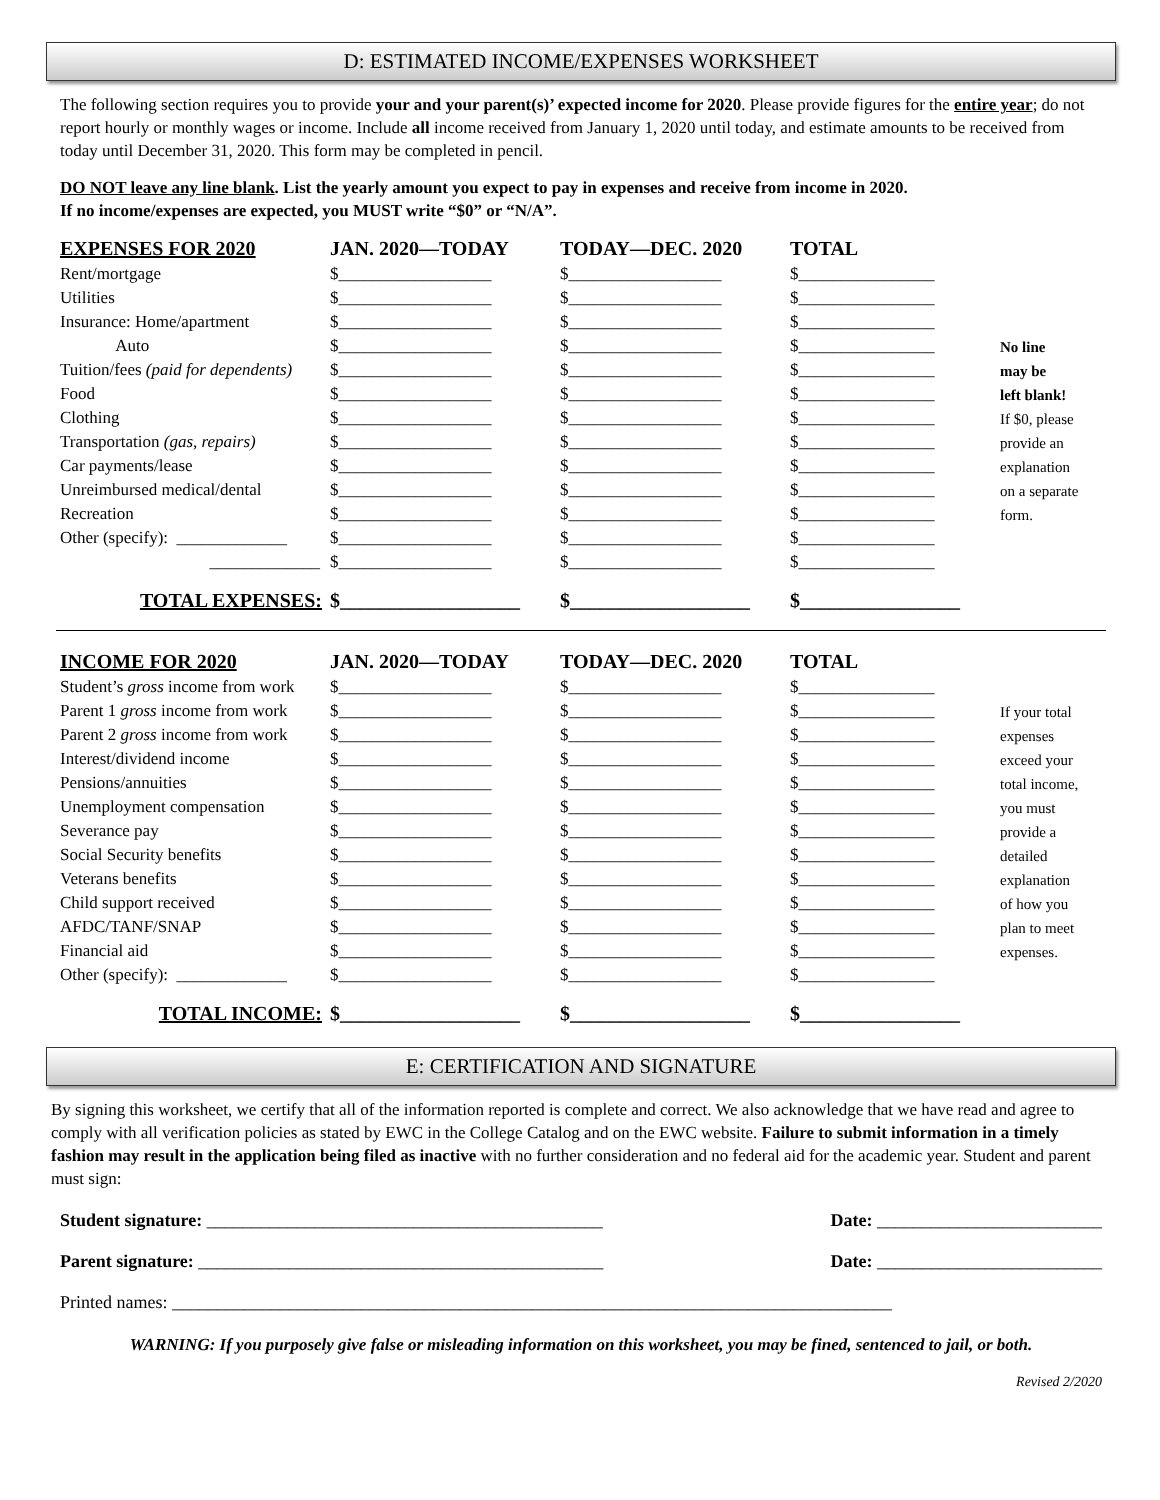D: ESTIMATED INCOME/EXPENSES WORKSHEET
The following section requires you to provide your and your parent(s)’ expected income for 2020. Please provide figures for the entire year; do not report hourly or monthly wages or income. Include all income received from January 1, 2020 until today, and estimate amounts to be received from today until December 31, 2020. This form may be completed in pencil.
DO NOT leave any line blank. List the yearly amount you expect to pay in expenses and receive from income in 2020.
If no income/expenses are expected, you MUST write “$0” or “N/A”.
| EXPENSES FOR 2020 | JAN. 2020—TODAY | TODAY—DEC. 2020 | TOTAL | |
| Rent/mortgage | $__________________ | $__________________ | $________________ | |
| Utilities | $__________________ | $__________________ | $________________ | |
| Insurance: Home/apartment | $__________________ | $__________________ | $________________ | |
| Auto | $__________________ | $__________________ | $________________ | No line |
| Tuition/fees (paid for dependents) | $__________________ | $__________________ | $________________ | may be |
| Food | $__________________ | $__________________ | $________________ | left blank! |
| Clothing | $__________________ | $__________________ | $________________ | If $0, please |
| Transportation (gas, repairs) | $__________________ | $__________________ | $________________ | provide an |
| Car payments/lease | $__________________ | $__________________ | $________________ | explanation |
| Unreimbursed medical/dental | $__________________ | $__________________ | $________________ | on a separate |
| Recreation | $__________________ | $__________________ | $________________ | form. |
| Other (specify): _____________ | $__________________ | $__________________ | $________________ | |
| _____________ | $__________________ | $__________________ | $________________ | |
| TOTAL EXPENSES: | $__________________ | $__________________ | $________________ | |
| INCOME FOR 2020 | JAN. 2020—TODAY | TODAY—DEC. 2020 | TOTAL | |
| Student’s gross income from work | $__________________ | $__________________ | $________________ | |
| Parent 1 gross income from work | $__________________ | $__________________ | $________________ | If your total |
| Parent 2 gross income from work | $__________________ | $__________________ | $________________ | expenses |
| Interest/dividend income | $__________________ | $__________________ | $________________ | exceed your |
| Pensions/annuities | $__________________ | $__________________ | $________________ | total income, |
| Unemployment compensation | $__________________ | $__________________ | $________________ | you must |
| Severance pay | $__________________ | $__________________ | $________________ | provide a |
| Social Security benefits | $__________________ | $__________________ | $________________ | detailed |
| Veterans benefits | $__________________ | $__________________ | $________________ | explanation |
| Child support received | $__________________ | $__________________ | $________________ | of how you |
| AFDC/TANF/SNAP | $__________________ | $__________________ | $________________ | plan to meet |
| Financial aid | $__________________ | $__________________ | $________________ | expenses. |
| Other (specify): _____________ | $__________________ | $__________________ | $________________ | |
| TOTAL INCOME: | $__________________ | $__________________ | $________________ | |
E: CERTIFICATION AND SIGNATURE
By signing this worksheet, we certify that all of the information reported is complete and correct. We also acknowledge that we have read and agree to comply with all verification policies as stated by EWC in the College Catalog and on the EWC website. Failure to submit information in a timely fashion may result in the application being filed as inactive with no further consideration and no federal aid for the academic year. Student and parent must sign:
Student signature: ____________________________________________ Date: _________________________
Parent signature: _____________________________________________ Date: _________________________
Printed names: ________________________________________________________________________________
WARNING: If you purposely give false or misleading information on this worksheet, you may be fined, sentenced to jail, or both.
Revised 2/2020